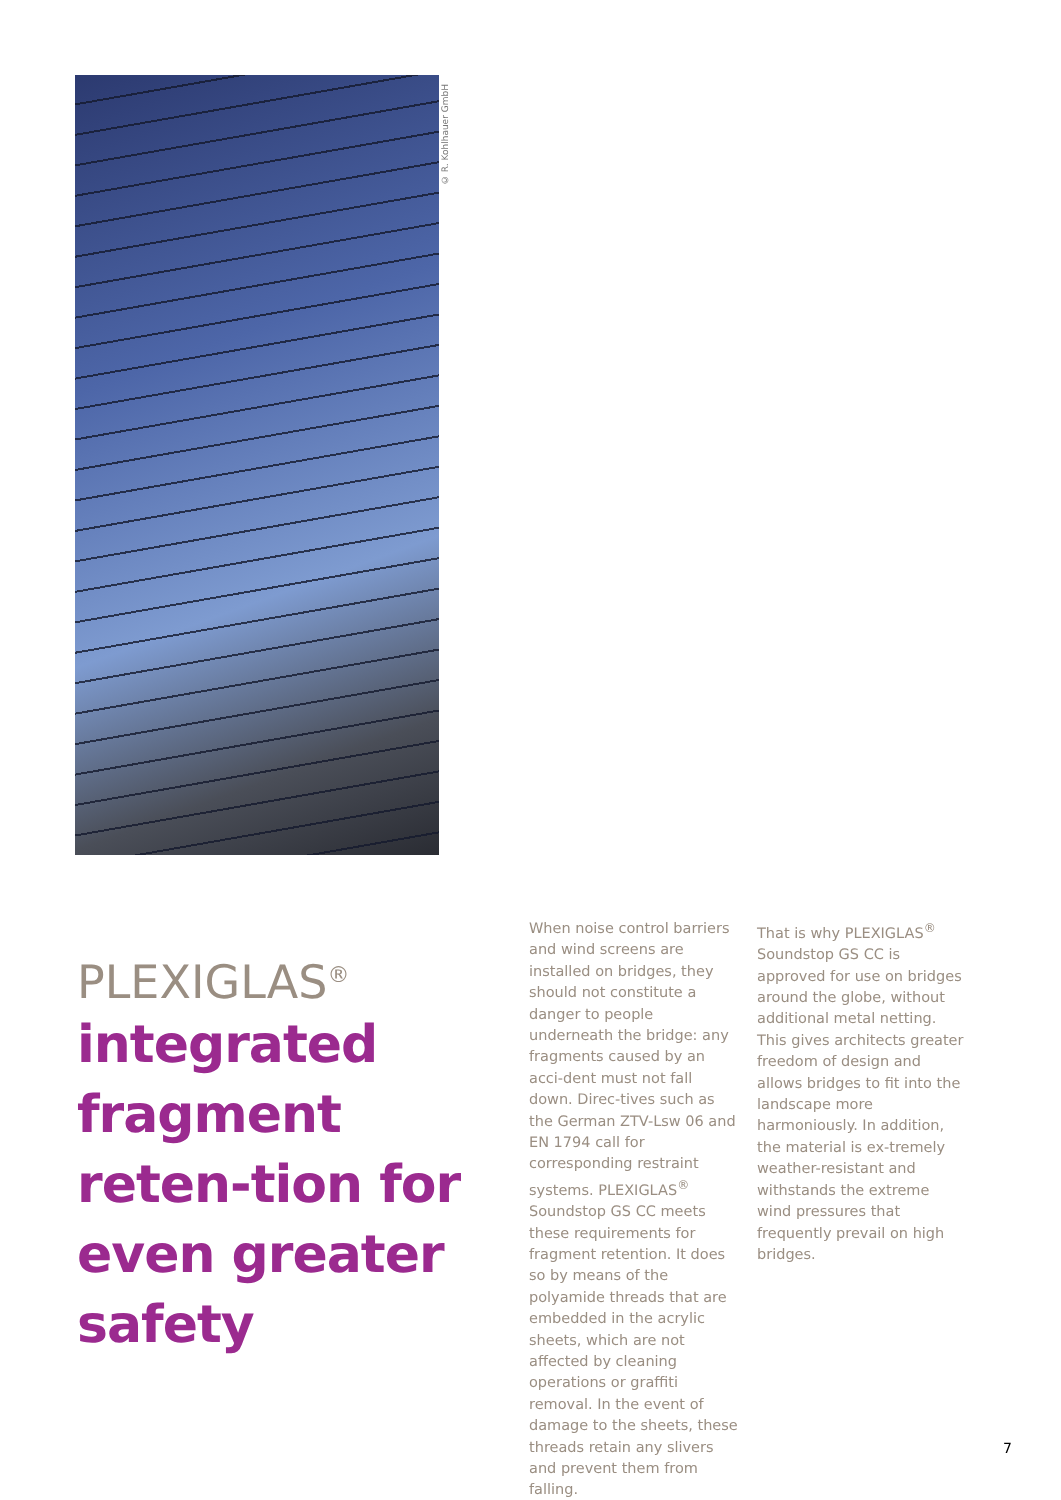© R. Kohlhauer GmbH
PLEXIGLAS<sup>®</sup>
integrated fragment reten-tion for even greater safety
When noise control barriers and wind screens are installed on bridges, they should not constitute a danger to people underneath the bridge: any fragments caused by an acci-dent must not fall down. Direc-tives such as the German ZTV-Lsw 06 and EN 1794 call for corresponding restraint systems. PLEXIGLAS<sup>®</sup> Soundstop GS CC meets these requirements for fragment retention. It does so by means of the polyamide threads that are embedded in the acrylic sheets, which are not affected by cleaning operations or graffiti removal. In the event of damage to the sheets, these threads retain any slivers and prevent them from falling.
That is why PLEXIGLAS<sup>®</sup> Soundstop GS CC is approved for use on bridges around the globe, without additional metal netting. This gives architects greater freedom of design and allows bridges to fit into the landscape more harmoniously. In addition, the material is ex-tremely weather-resistant and withstands the extreme wind pressures that frequently prevail on high bridges.
7